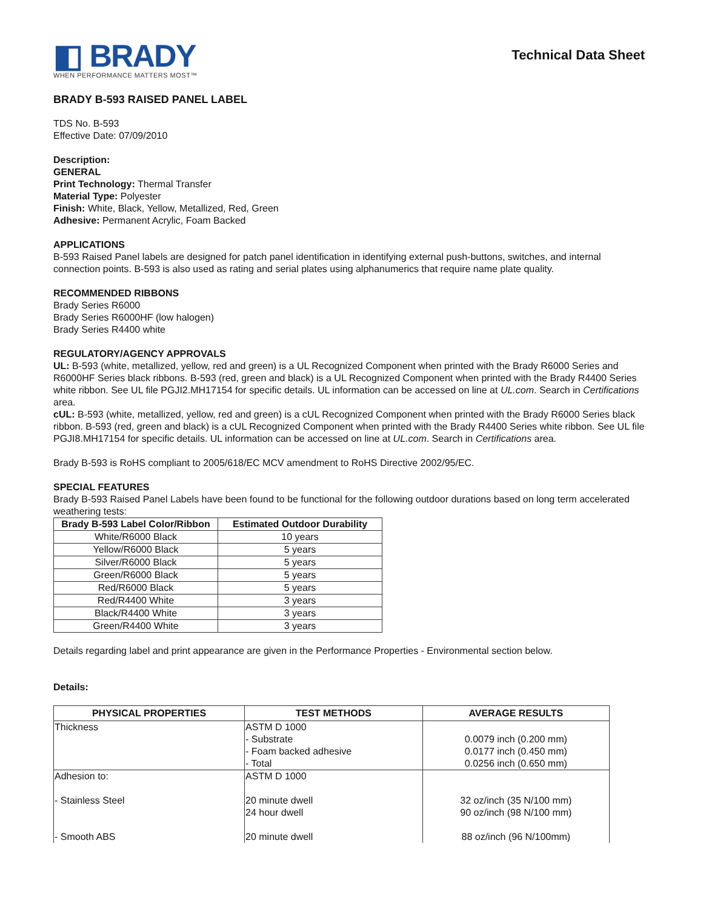◧ BRADY
WHEN PERFORMANCE MATTERS MOST™
Technical Data Sheet
BRADY B-593 RAISED PANEL LABEL
TDS No. B-593
Effective Date: 07/09/2010
Description:
GENERAL
Print Technology: Thermal Transfer
Material Type: Polyester
Finish: White, Black, Yellow, Metallized, Red, Green
Adhesive: Permanent Acrylic, Foam Backed
APPLICATIONS
B-593 Raised Panel labels are designed for patch panel identification in identifying external push-buttons, switches, and internal connection points. B-593 is also used as rating and serial plates using alphanumerics that require name plate quality.
RECOMMENDED RIBBONS
Brady Series R6000
Brady Series R6000HF (low halogen)
Brady Series R4400 white
REGULATORY/AGENCY APPROVALS
UL: B-593 (white, metallized, yellow, red and green) is a UL Recognized Component when printed with the Brady R6000 Series and R6000HF Series black ribbons. B-593 (red, green and black) is a UL Recognized Component when printed with the Brady R4400 Series white ribbon. See UL file PGJI2.MH17154 for specific details. UL information can be accessed on line at UL.com. Search in Certifications area.
cUL: B-593 (white, metallized, yellow, red and green) is a cUL Recognized Component when printed with the Brady R6000 Series black ribbon. B-593 (red, green and black) is a cUL Recognized Component when printed with the Brady R4400 Series white ribbon. See UL file PGJI8.MH17154 for specific details. UL information can be accessed on line at UL.com. Search in Certifications area.
Brady B-593 is RoHS compliant to 2005/618/EC MCV amendment to RoHS Directive 2002/95/EC.
SPECIAL FEATURES
Brady B-593 Raised Panel Labels have been found to be functional for the following outdoor durations based on long term accelerated weathering tests:
| Brady B-593 Label Color/Ribbon | Estimated Outdoor Durability |
| --- | --- |
| White/R6000 Black | 10 years |
| Yellow/R6000 Black | 5 years |
| Silver/R6000 Black | 5 years |
| Green/R6000 Black | 5 years |
| Red/R6000 Black | 5 years |
| Red/R4400 White | 3 years |
| Black/R4400 White | 3 years |
| Green/R4400 White | 3 years |
Details regarding label and print appearance are given in the Performance Properties - Environmental section below.
Details:
| PHYSICAL PROPERTIES | TEST METHODS | AVERAGE RESULTS |
| --- | --- | --- |
| Thickness | ASTM D 1000 - Substrate - Foam backed adhesive - Total | 0.0079 inch (0.200 mm) 0.0177 inch (0.450 mm) 0.0256 inch (0.650 mm) |
| Adhesion to: - Stainless Steel - Smooth ABS | ASTM D 1000 20 minute dwell 24 hour dwell 20 minute dwell | 32 oz/inch (35 N/100 mm) 90 oz/inch (98 N/100 mm) 88 oz/inch (96 N/100mm) |